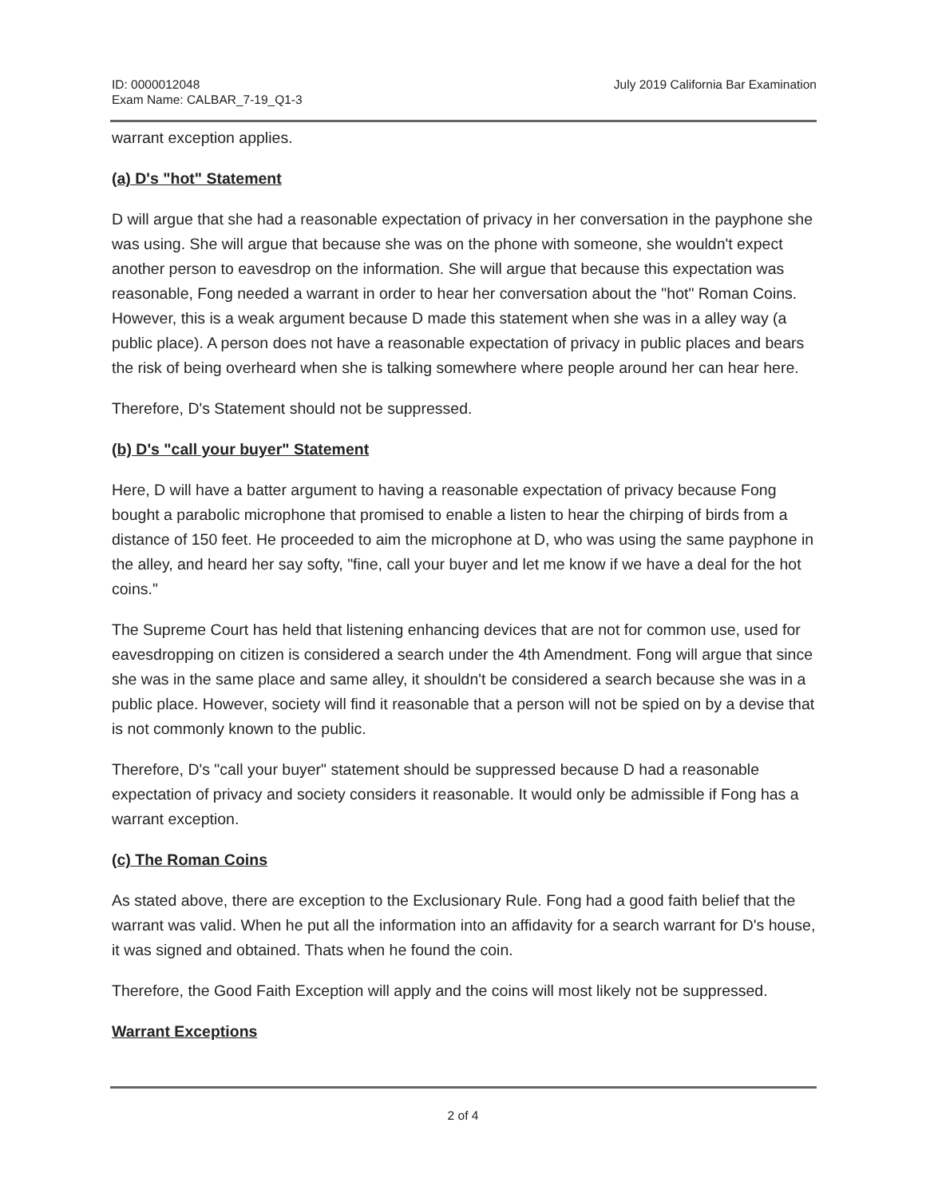ID: 0000012048
Exam Name: CALBAR_7-19_Q1-3
July 2019 California Bar Examination
warrant exception applies.
(a) D's "hot" Statement
D will argue that she had a reasonable expectation of privacy in her conversation in the payphone she was using. She will argue that because she was on the phone with someone, she wouldn't expect another person to eavesdrop on the information. She will argue that because this expectation was reasonable, Fong needed a warrant in order to hear her conversation about the "hot" Roman Coins. However, this is a weak argument because D made this statement when she was in a alley way (a public place). A person does not have a reasonable expectation of privacy in public places and bears the risk of being overheard when she is talking somewhere where people around her can hear here.
Therefore, D's Statement should not be suppressed.
(b) D's "call your buyer" Statement
Here, D will have a batter argument to having a reasonable expectation of privacy because Fong bought a parabolic microphone that promised to enable a listen to hear the chirping of birds from a distance of 150 feet. He proceeded to aim the microphone at D, who was using the same payphone in the alley, and heard her say softy, "fine, call your buyer and let me know if we have a deal for the hot coins."
The Supreme Court has held that listening enhancing devices that are not for common use, used for eavesdropping on citizen is considered a search under the 4th Amendment. Fong will argue that since she was in the same place and same alley, it shouldn't be considered a search because she was in a public place. However, society will find it reasonable that a person will not be spied on by a devise that is not commonly known to the public.
Therefore, D's "call your buyer" statement should be suppressed because D had a reasonable expectation of privacy and society considers it reasonable. It would only be admissible if Fong has a warrant exception.
(c) The Roman Coins
As stated above, there are exception to the Exclusionary Rule. Fong had a good faith belief that the warrant was valid. When he put all the information into an affidavity for a search warrant for D's house, it was signed and obtained. Thats when he found the coin.
Therefore, the Good Faith Exception will apply and the coins will most likely not be suppressed.
Warrant Exceptions
2 of 4